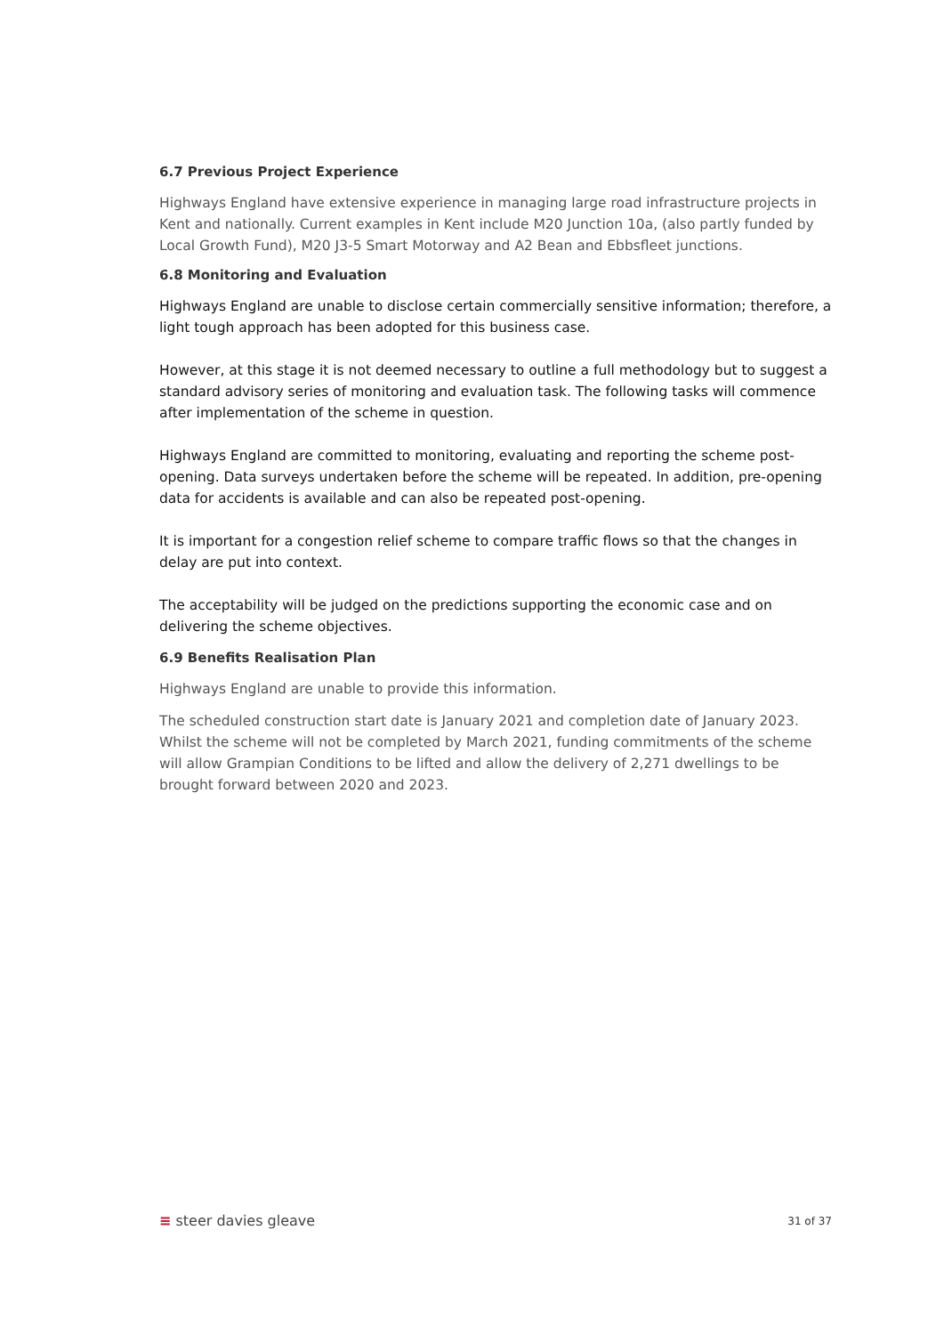6.7 Previous Project Experience
Highways England have extensive experience in managing large road infrastructure projects in Kent and nationally. Current examples in Kent include M20 Junction 10a, (also partly funded by Local Growth Fund), M20 J3-5 Smart Motorway and A2 Bean and Ebbsfleet junctions.
6.8 Monitoring and Evaluation
Highways England are unable to disclose certain commercially sensitive information; therefore, a light tough approach has been adopted for this business case.
However, at this stage it is not deemed necessary to outline a full methodology but to suggest a standard advisory series of monitoring and evaluation task. The following tasks will commence after implementation of the scheme in question.
Highways England are committed to monitoring, evaluating and reporting the scheme post-opening. Data surveys undertaken before the scheme will be repeated. In addition, pre-opening data for accidents is available and can also be repeated post-opening.
It is important for a congestion relief scheme to compare traffic flows so that the changes in delay are put into context.
The acceptability will be judged on the predictions supporting the economic case and on delivering the scheme objectives.
6.9 Benefits Realisation Plan
Highways England are unable to provide this information.
The scheduled construction start date is January 2021 and completion date of January 2023. Whilst the scheme will not be completed by March 2021, funding commitments of the scheme will allow Grampian Conditions to be lifted and allow the delivery of 2,271 dwellings to be brought forward between 2020 and 2023.
≡ steer davies gleave
31 of 37